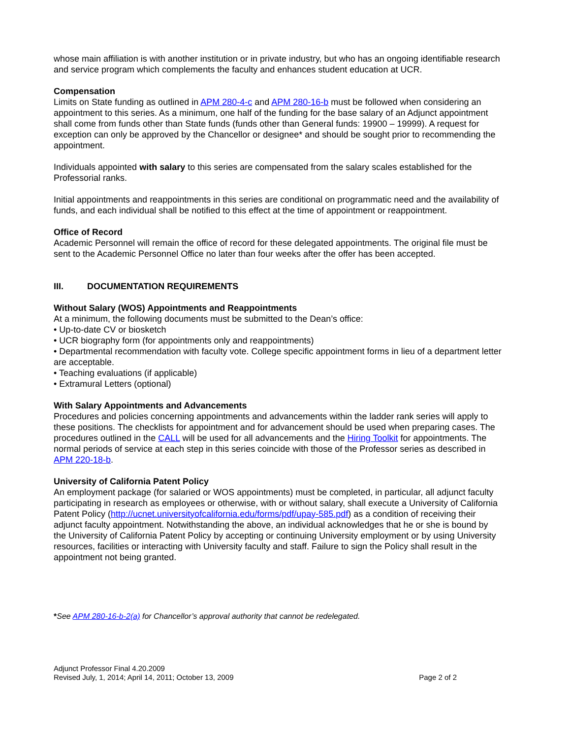whose main affiliation is with another institution or in private industry, but who has an ongoing identifiable research and service program which complements the faculty and enhances student education at UCR.
Compensation
Limits on State funding as outlined in APM 280-4-c and APM 280-16-b must be followed when considering an appointment to this series. As a minimum, one half of the funding for the base salary of an Adjunct appointment shall come from funds other than State funds (funds other than General funds: 19900 – 19999). A request for exception can only be approved by the Chancellor or designee* and should be sought prior to recommending the appointment.
Individuals appointed with salary to this series are compensated from the salary scales established for the Professorial ranks.
Initial appointments and reappointments in this series are conditional on programmatic need and the availability of funds, and each individual shall be notified to this effect at the time of appointment or reappointment.
Office of Record
Academic Personnel will remain the office of record for these delegated appointments. The original file must be sent to the Academic Personnel Office no later than four weeks after the offer has been accepted.
III. DOCUMENTATION REQUIREMENTS
Without Salary (WOS) Appointments and Reappointments
At a minimum, the following documents must be submitted to the Dean’s office:
• Up-to-date CV or biosketch
• UCR biography form (for appointments only and reappointments)
• Departmental recommendation with faculty vote. College specific appointment forms in lieu of a department letter are acceptable.
• Teaching evaluations (if applicable)
• Extramural Letters (optional)
With Salary Appointments and Advancements
Procedures and policies concerning appointments and advancements within the ladder rank series will apply to these positions. The checklists for appointment and for advancement should be used when preparing cases. The procedures outlined in the CALL will be used for all advancements and the Hiring Toolkit for appointments. The normal periods of service at each step in this series coincide with those of the Professor series as described in APM 220-18-b.
University of California Patent Policy
An employment package (for salaried or WOS appointments) must be completed, in particular, all adjunct faculty participating in research as employees or otherwise, with or without salary, shall execute a University of California Patent Policy (http://ucnet.universityofcalifornia.edu/forms/pdf/upay-585.pdf) as a condition of receiving their adjunct faculty appointment. Notwithstanding the above, an individual acknowledges that he or she is bound by the University of California Patent Policy by accepting or continuing University employment or by using University resources, facilities or interacting with University faculty and staff. Failure to sign the Policy shall result in the appointment not being granted.
*See APM 280-16-b-2(a) for Chancellor’s approval authority that cannot be redelegated.
Adjunct Professor Final 4.20.2009
Revised July, 1, 2014; April 14, 2011; October 13, 2009
Page 2 of 2